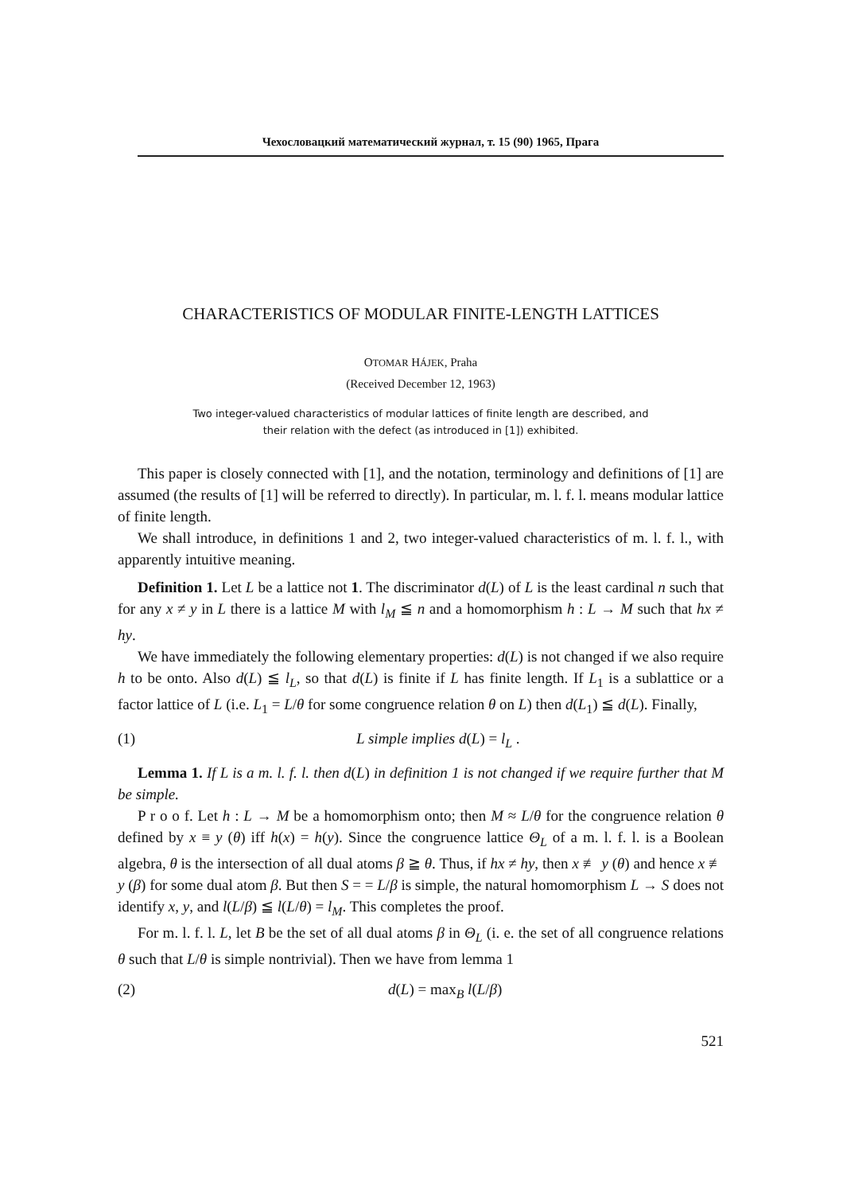Чехословацкий математический журнал, т. 15 (90) 1965, Прага
CHARACTERISTICS OF MODULAR FINITE-LENGTH LATTICES
OTOMAR HÁJEK, Praha
(Received December 12, 1963)
Two integer-valued characteristics of modular lattices of finite length are described, and their relation with the defect (as introduced in [1]) exhibited.
This paper is closely connected with [1], and the notation, terminology and definitions of [1] are assumed (the results of [1] will be referred to directly). In particular, m. l. f. l. means modular lattice of finite length.
We shall introduce, in definitions 1 and 2, two integer-valued characteristics of m. l. f. l., with apparently intuitive meaning.
Definition 1. Let L be a lattice not 1. The discriminator d(L) of L is the least cardinal n such that for any x ≠ y in L there is a lattice M with l<sub>M</sub> ≦ n and a homomorphism h : L → M such that hx ≠ hy.
We have immediately the following elementary properties: d(L) is not changed if we also require h to be onto. Also d(L) ≦ l<sub>L</sub>, so that d(L) is finite if L has finite length. If L<sub>1</sub> is a sublattice or a factor lattice of L (i.e. L<sub>1</sub> = L/θ for some congruence relation θ on L) then d(L<sub>1</sub>) ≦ d(L). Finally,
(1) L simple implies d(L) = l<sub>L</sub> .
Lemma 1. If L is a m. l. f. l. then d(L) in definition 1 is not changed if we require further that M be simple.
P r o o f. Let h : L → M be a homomorphism onto; then M ≈ L/θ for the congruence relation θ defined by x ≡ y (θ) iff h(x) = h(y). Since the congruence lattice Θ<sub>L</sub> of a m. l. f. l. is a Boolean algebra, θ is the intersection of all dual atoms β ≧ θ. Thus, if hx ≠ hy, then x ≢ y (θ) and hence x ≢ y (β) for some dual atom β. But then S = = L/β is simple, the natural homomorphism L → S does not identify x, y, and l(L/β) ≦ l(L/θ) = l<sub>M</sub>. This completes the proof.
For m. l. f. l. L, let B be the set of all dual atoms β in Θ<sub>L</sub> (i. e. the set of all congruence relations θ such that L/θ is simple nontrivial). Then we have from lemma 1
(2) d(L) = max<sub>B</sub> l(L/β)
521